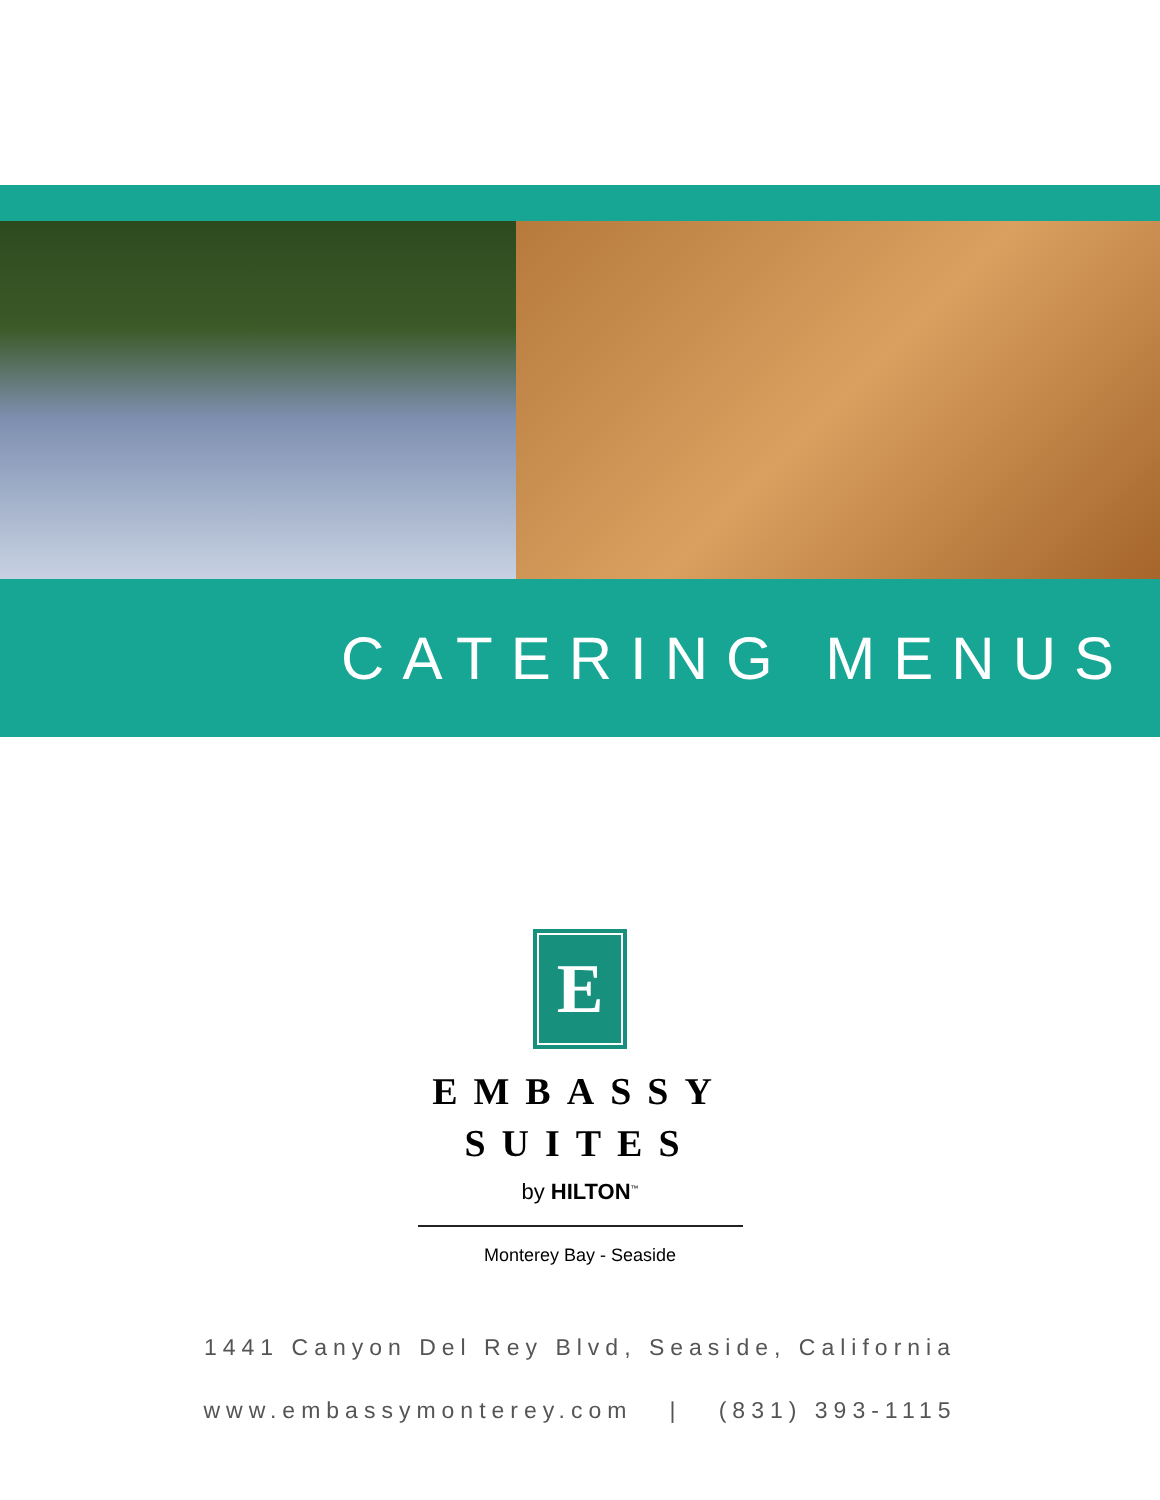CATERING MENUS
E
EMBASSY
SUITES
by HILTON<sup>™</sup>
Monterey Bay - Seaside
1441 Canyon Del Rey Blvd, Seaside, California
www.embassymonterey.com | (831) 393-1115